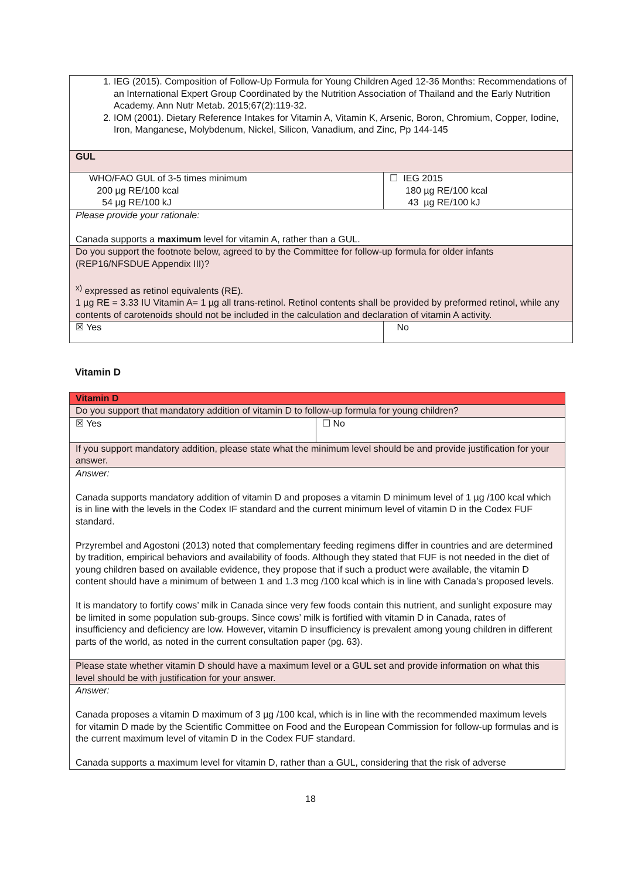| 1. IEG (2015). Composition of Follow-Up Formula for Young Children Aged 12-36 Months: Recommendations of an International Expert Group Coordinated by the Nutrition Association of Thailand and the Early Nutrition Academy. Ann Nutr Metab. 2015;67(2):119-32. 2. IOM (2001). Dietary Reference Intakes for Vitamin A, Vitamin K, Arsenic, Boron, Chromium, Copper, Iodine, Iron, Manganese, Molybdenum, Nickel, Silicon, Vanadium, and Zinc, Pp 144-145 | | |
| GUL | | |
| WHO/FAO GUL of 3-5 times minimum 200 µg RE/100 kcal 54 µg RE/100 kJ | ☐ IEG 2015 180 µg RE/100 kcal 43 µg RE/100 kJ | |
| Please provide your rationale: Canada supports a maximum level for vitamin A, rather than a GUL. | | |
| Do you support the footnote below, agreed to by the Committee for follow-up formula for older infants (REP16/NFSDUE Appendix III)? <sup>x)</sup> expressed as retinol equivalents (RE). 1 µg RE = 3.33 IU Vitamin A= 1 µg all trans-retinol. Retinol contents shall be provided by preformed retinol, while any contents of carotenoids should not be included in the calculation and declaration of vitamin A activity. | | |
| ☒ Yes | | No |
Vitamin D
| Vitamin D | |
| Do you support that mandatory addition of vitamin D to follow-up formula for young children? | |
| ☒ Yes | ☐ No |
| If you support mandatory addition, please state what the minimum level should be and provide justification for your answer. | |
| Answer: Canada supports mandatory addition of vitamin D and proposes a vitamin D minimum level of 1 µg /100 kcal which is in line with the levels in the Codex IF standard and the current minimum level of vitamin D in the Codex FUF standard. Przyrembel and Agostoni (2013) noted that complementary feeding regimens differ in countries and are determined by tradition, empirical behaviors and availability of foods. Although they stated that FUF is not needed in the diet of young children based on available evidence, they propose that if such a product were available, the vitamin D content should have a minimum of between 1 and 1.3 mcg /100 kcal which is in line with Canada’s proposed levels. It is mandatory to fortify cows’ milk in Canada since very few foods contain this nutrient, and sunlight exposure may be limited in some population sub-groups. Since cows’ milk is fortified with vitamin D in Canada, rates of insufficiency and deficiency are low. However, vitamin D insufficiency is prevalent among young children in different parts of the world, as noted in the current consultation paper (pg. 63). | |
| Please state whether vitamin D should have a maximum level or a GUL set and provide information on what this level should be with justification for your answer. | |
| Answer: Canada proposes a vitamin D maximum of 3 µg /100 kcal, which is in line with the recommended maximum levels for vitamin D made by the Scientific Committee on Food and the European Commission for follow-up formulas and is the current maximum level of vitamin D in the Codex FUF standard. Canada supports a maximum level for vitamin D, rather than a GUL, considering that the risk of adverse | |
18